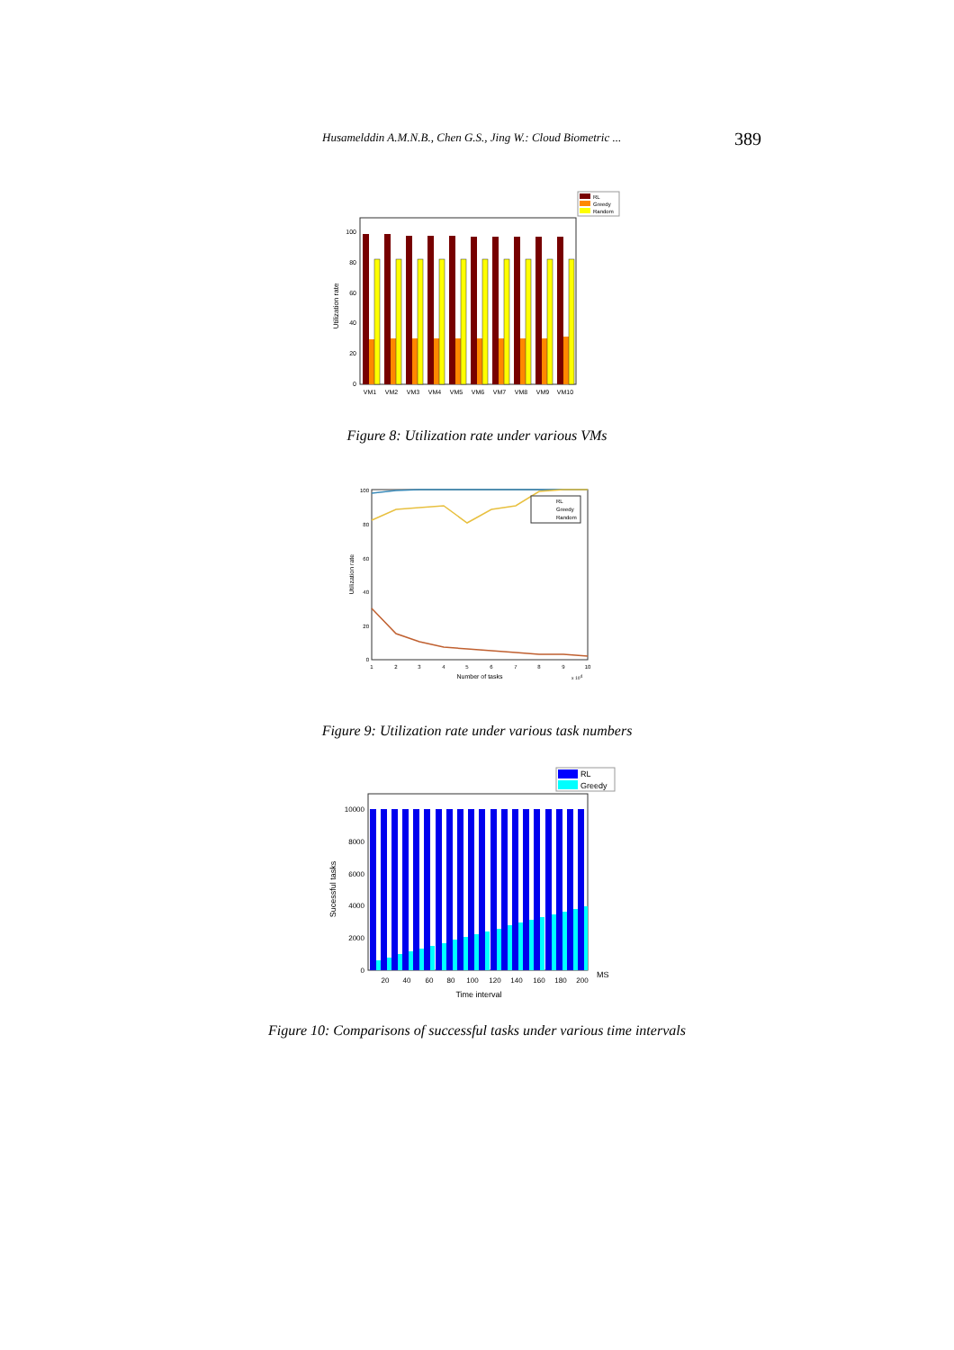Husamelddin A.M.N.B., Chen G.S., Jing W.: Cloud Biometric ... 389
RL
Greedy
Random
100
80
60
40
20
0
VM1
VM2
VM3
VM4
VM5
VM6
VM7
VM8
VM9
VM10
Utilization rate
Figure 8: Utilization rate under various VMs
RL
Greedy
Random
100
80
60
40
20
0
1
2
3
4
5
6
7
8
9
10
Number of tasks
x 104
Utilization rate
Figure 9: Utilization rate under various task numbers
RL
Greedy
10000
8000
6000
4000
2000
0
20
40
60
80
100
120
140
160
180
200
MS
Time interval
Sucessful tasks
Figure 10: Comparisons of successful tasks under various time intervals